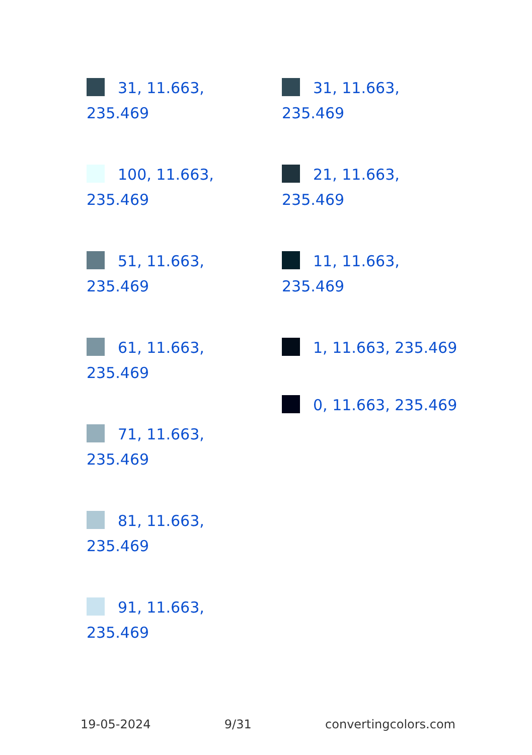31, 11.663, 235.469
100, 11.663, 235.469
51, 11.663, 235.469
61, 11.663, 235.469
71, 11.663, 235.469
81, 11.663, 235.469
91, 11.663, 235.469
31, 11.663, 235.469
21, 11.663, 235.469
11, 11.663, 235.469
1, 11.663, 235.469
0, 11.663, 235.469
19-05-2024 9/31 convertingcolors.com